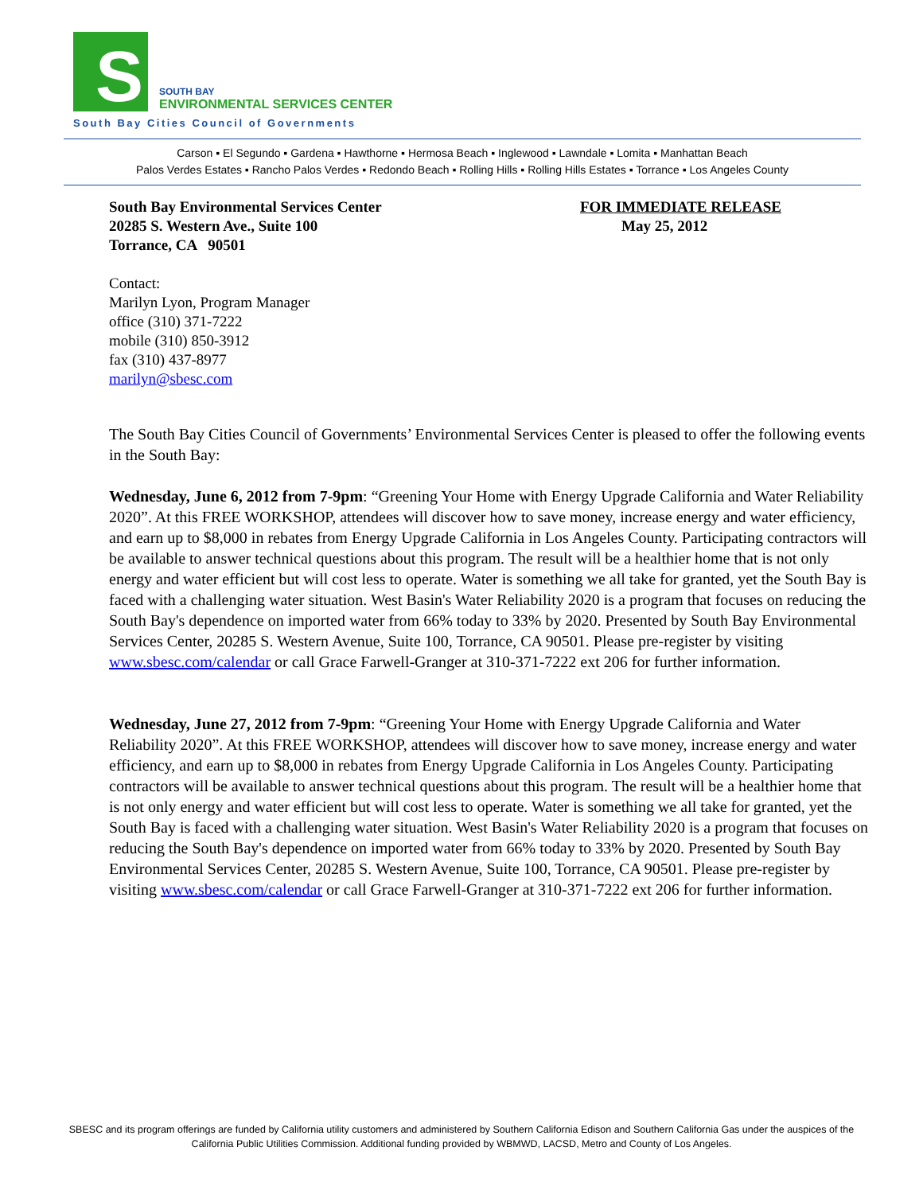S
SOUTH BAY
ENVIRONMENTAL SERVICES CENTER
South Bay Cities Council of Governments
Carson ▪ El Segundo ▪ Gardena ▪ Hawthorne ▪ Hermosa Beach ▪ Inglewood ▪ Lawndale ▪ Lomita ▪ Manhattan Beach
Palos Verdes Estates ▪ Rancho Palos Verdes ▪ Redondo Beach ▪ Rolling Hills ▪ Rolling Hills Estates ▪ Torrance ▪ Los Angeles County
South Bay Environmental Services Center
20285 S. Western Ave., Suite 100
Torrance, CA 90501
FOR IMMEDIATE RELEASE
May 25, 2012
Contact:
Marilyn Lyon, Program Manager
office (310) 371-7222
mobile (310) 850-3912
fax (310) 437-8977
marilyn@sbesc.com
The South Bay Cities Council of Governments’ Environmental Services Center is pleased to offer the following events in the South Bay:
Wednesday, June 6, 2012 from 7-9pm: “Greening Your Home with Energy Upgrade California and Water Reliability 2020”. At this FREE WORKSHOP, attendees will discover how to save money, increase energy and water efficiency, and earn up to $8,000 in rebates from Energy Upgrade California in Los Angeles County. Participating contractors will be available to answer technical questions about this program. The result will be a healthier home that is not only energy and water efficient but will cost less to operate. Water is something we all take for granted, yet the South Bay is faced with a challenging water situation. West Basin's Water Reliability 2020 is a program that focuses on reducing the South Bay's dependence on imported water from 66% today to 33% by 2020. Presented by South Bay Environmental Services Center, 20285 S. Western Avenue, Suite 100, Torrance, CA 90501. Please pre-register by visiting www.sbesc.com/calendar or call Grace Farwell-Granger at 310-371-7222 ext 206 for further information.
Wednesday, June 27, 2012 from 7-9pm: “Greening Your Home with Energy Upgrade California and Water Reliability 2020”. At this FREE WORKSHOP, attendees will discover how to save money, increase energy and water efficiency, and earn up to $8,000 in rebates from Energy Upgrade California in Los Angeles County. Participating contractors will be available to answer technical questions about this program. The result will be a healthier home that is not only energy and water efficient but will cost less to operate. Water is something we all take for granted, yet the South Bay is faced with a challenging water situation. West Basin's Water Reliability 2020 is a program that focuses on reducing the South Bay's dependence on imported water from 66% today to 33% by 2020. Presented by South Bay Environmental Services Center, 20285 S. Western Avenue, Suite 100, Torrance, CA 90501. Please pre-register by visiting www.sbesc.com/calendar or call Grace Farwell-Granger at 310-371-7222 ext 206 for further information.
SBESC and its program offerings are funded by California utility customers and administered by Southern California Edison and Southern California Gas under the auspices of the California Public Utilities Commission. Additional funding provided by WBMWD, LACSD, Metro and County of Los Angeles.